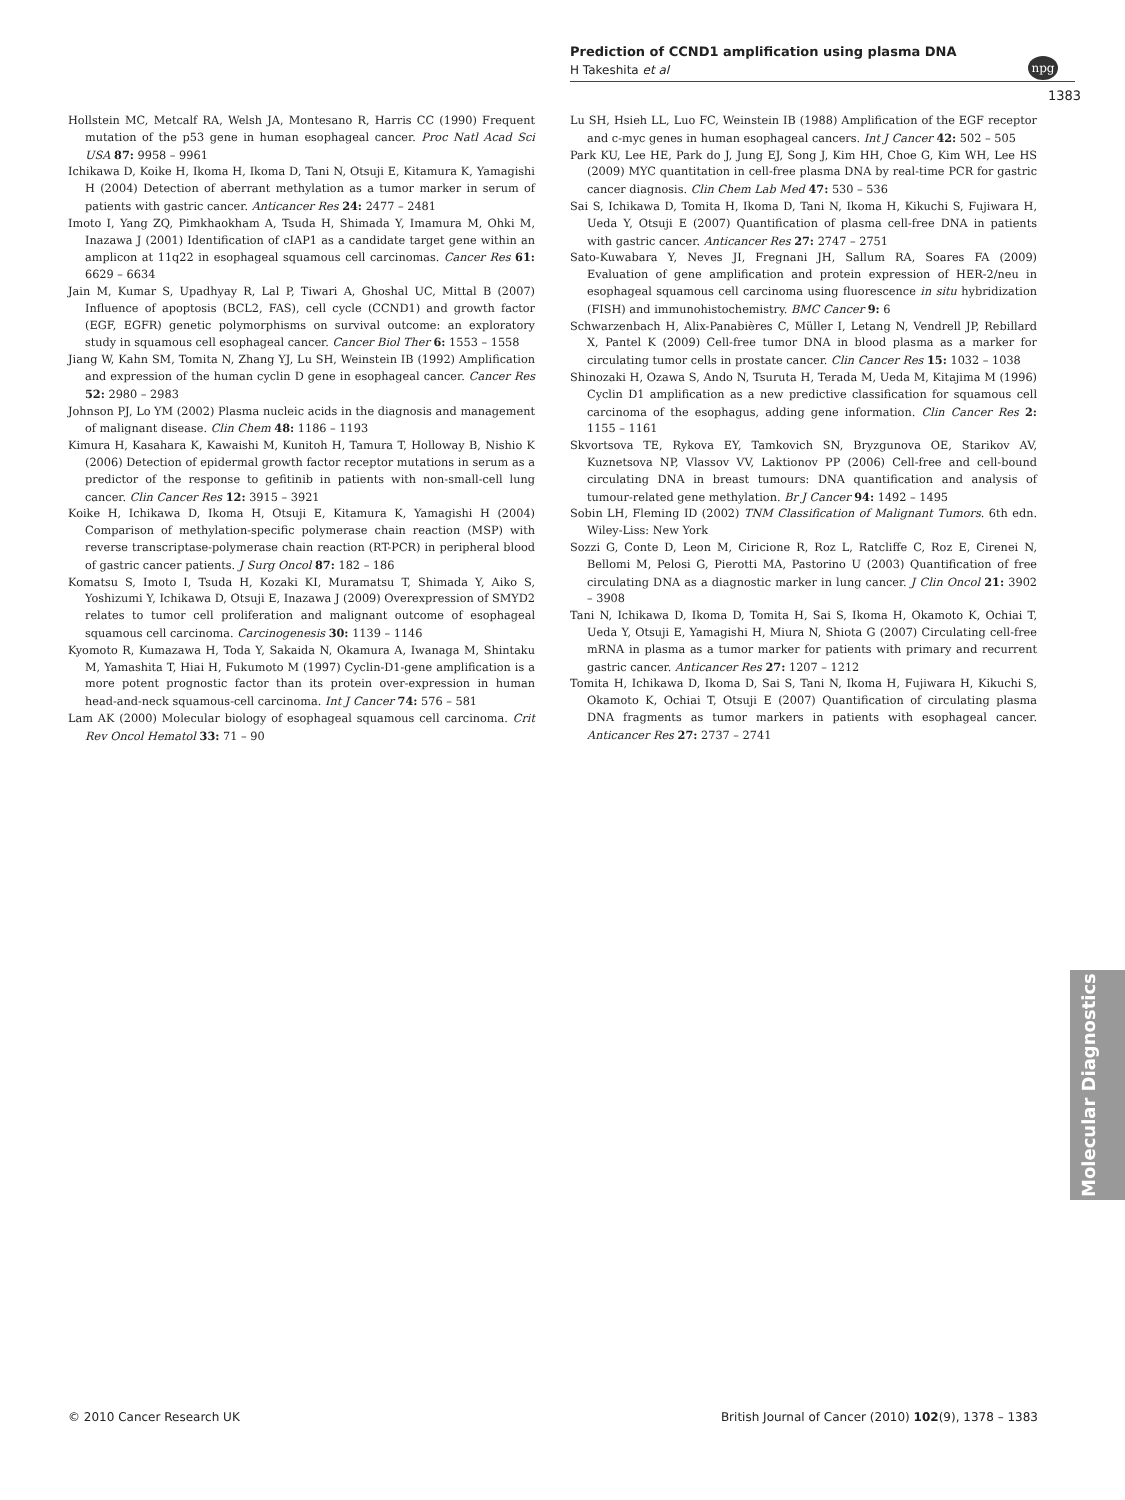Prediction of CCND1 amplification using plasma DNA
H Takeshita et al
npg
1383
Hollstein MC, Metcalf RA, Welsh JA, Montesano R, Harris CC (1990) Frequent mutation of the p53 gene in human esophageal cancer. Proc Natl Acad Sci USA 87: 9958 – 9961
Ichikawa D, Koike H, Ikoma H, Ikoma D, Tani N, Otsuji E, Kitamura K, Yamagishi H (2004) Detection of aberrant methylation as a tumor marker in serum of patients with gastric cancer. Anticancer Res 24: 2477 – 2481
Imoto I, Yang ZQ, Pimkhaokham A, Tsuda H, Shimada Y, Imamura M, Ohki M, Inazawa J (2001) Identification of cIAP1 as a candidate target gene within an amplicon at 11q22 in esophageal squamous cell carcinomas. Cancer Res 61: 6629 – 6634
Jain M, Kumar S, Upadhyay R, Lal P, Tiwari A, Ghoshal UC, Mittal B (2007) Influence of apoptosis (BCL2, FAS), cell cycle (CCND1) and growth factor (EGF, EGFR) genetic polymorphisms on survival outcome: an exploratory study in squamous cell esophageal cancer. Cancer Biol Ther 6: 1553 – 1558
Jiang W, Kahn SM, Tomita N, Zhang YJ, Lu SH, Weinstein IB (1992) Amplification and expression of the human cyclin D gene in esophageal cancer. Cancer Res 52: 2980 – 2983
Johnson PJ, Lo YM (2002) Plasma nucleic acids in the diagnosis and management of malignant disease. Clin Chem 48: 1186 – 1193
Kimura H, Kasahara K, Kawaishi M, Kunitoh H, Tamura T, Holloway B, Nishio K (2006) Detection of epidermal growth factor receptor mutations in serum as a predictor of the response to gefitinib in patients with non-small-cell lung cancer. Clin Cancer Res 12: 3915 – 3921
Koike H, Ichikawa D, Ikoma H, Otsuji E, Kitamura K, Yamagishi H (2004) Comparison of methylation-specific polymerase chain reaction (MSP) with reverse transcriptase-polymerase chain reaction (RT-PCR) in peripheral blood of gastric cancer patients. J Surg Oncol 87: 182 – 186
Komatsu S, Imoto I, Tsuda H, Kozaki KI, Muramatsu T, Shimada Y, Aiko S, Yoshizumi Y, Ichikawa D, Otsuji E, Inazawa J (2009) Overexpression of SMYD2 relates to tumor cell proliferation and malignant outcome of esophageal squamous cell carcinoma. Carcinogenesis 30: 1139 – 1146
Kyomoto R, Kumazawa H, Toda Y, Sakaida N, Okamura A, Iwanaga M, Shintaku M, Yamashita T, Hiai H, Fukumoto M (1997) Cyclin-D1-gene amplification is a more potent prognostic factor than its protein over-expression in human head-and-neck squamous-cell carcinoma. Int J Cancer 74: 576 – 581
Lam AK (2000) Molecular biology of esophageal squamous cell carcinoma. Crit Rev Oncol Hematol 33: 71 – 90
Lu SH, Hsieh LL, Luo FC, Weinstein IB (1988) Amplification of the EGF receptor and c-myc genes in human esophageal cancers. Int J Cancer 42: 502 – 505
Park KU, Lee HE, Park do J, Jung EJ, Song J, Kim HH, Choe G, Kim WH, Lee HS (2009) MYC quantitation in cell-free plasma DNA by real-time PCR for gastric cancer diagnosis. Clin Chem Lab Med 47: 530 – 536
Sai S, Ichikawa D, Tomita H, Ikoma D, Tani N, Ikoma H, Kikuchi S, Fujiwara H, Ueda Y, Otsuji E (2007) Quantification of plasma cell-free DNA in patients with gastric cancer. Anticancer Res 27: 2747 – 2751
Sato-Kuwabara Y, Neves JI, Fregnani JH, Sallum RA, Soares FA (2009) Evaluation of gene amplification and protein expression of HER-2/neu in esophageal squamous cell carcinoma using fluorescence in situ hybridization (FISH) and immunohistochemistry. BMC Cancer 9: 6
Schwarzenbach H, Alix-Panabières C, Müller I, Letang N, Vendrell JP, Rebillard X, Pantel K (2009) Cell-free tumor DNA in blood plasma as a marker for circulating tumor cells in prostate cancer. Clin Cancer Res 15: 1032 – 1038
Shinozaki H, Ozawa S, Ando N, Tsuruta H, Terada M, Ueda M, Kitajima M (1996) Cyclin D1 amplification as a new predictive classification for squamous cell carcinoma of the esophagus, adding gene information. Clin Cancer Res 2: 1155 – 1161
Skvortsova TE, Rykova EY, Tamkovich SN, Bryzgunova OE, Starikov AV, Kuznetsova NP, Vlassov VV, Laktionov PP (2006) Cell-free and cell-bound circulating DNA in breast tumours: DNA quantification and analysis of tumour-related gene methylation. Br J Cancer 94: 1492 – 1495
Sobin LH, Fleming ID (2002) TNM Classification of Malignant Tumors. 6th edn. Wiley-Liss: New York
Sozzi G, Conte D, Leon M, Ciricione R, Roz L, Ratcliffe C, Roz E, Cirenei N, Bellomi M, Pelosi G, Pierotti MA, Pastorino U (2003) Quantification of free circulating DNA as a diagnostic marker in lung cancer. J Clin Oncol 21: 3902 – 3908
Tani N, Ichikawa D, Ikoma D, Tomita H, Sai S, Ikoma H, Okamoto K, Ochiai T, Ueda Y, Otsuji E, Yamagishi H, Miura N, Shiota G (2007) Circulating cell-free mRNA in plasma as a tumor marker for patients with primary and recurrent gastric cancer. Anticancer Res 27: 1207 – 1212
Tomita H, Ichikawa D, Ikoma D, Sai S, Tani N, Ikoma H, Fujiwara H, Kikuchi S, Okamoto K, Ochiai T, Otsuji E (2007) Quantification of circulating plasma DNA fragments as tumor markers in patients with esophageal cancer. Anticancer Res 27: 2737 – 2741
Molecular Diagnostics
© 2010 Cancer Research UK British Journal of Cancer (2010) 102(9), 1378 – 1383